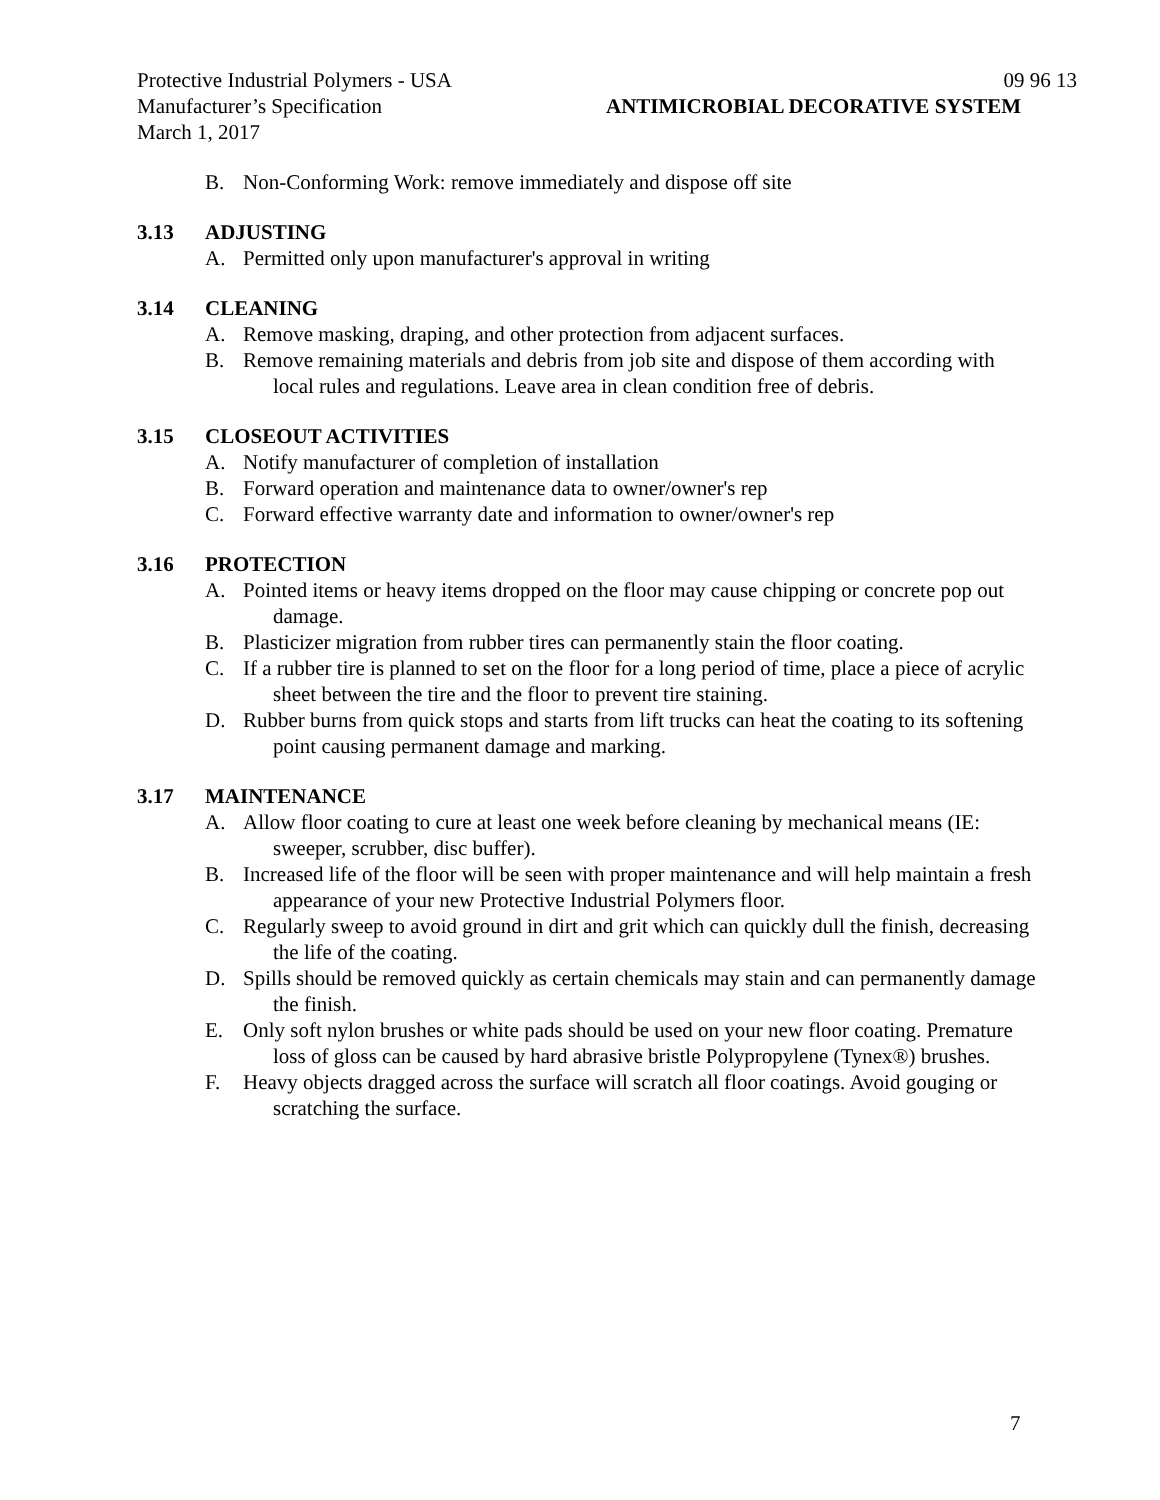Protective Industrial Polymers - USA 09 96 13
Manufacturer’s Specification ANTIMICROBIAL DECORATIVE SYSTEM
March 1, 2017
B. Non-Conforming Work: remove immediately and dispose off site
3.13 ADJUSTING
A. Permitted only upon manufacturer's approval in writing
3.14 CLEANING
A. Remove masking, draping, and other protection from adjacent surfaces.
B. Remove remaining materials and debris from job site and dispose of them according with local rules and regulations. Leave area in clean condition free of debris.
3.15 CLOSEOUT ACTIVITIES
A. Notify manufacturer of completion of installation
B. Forward operation and maintenance data to owner/owner's rep
C. Forward effective warranty date and information to owner/owner's rep
3.16 PROTECTION
A. Pointed items or heavy items dropped on the floor may cause chipping or concrete pop out damage.
B. Plasticizer migration from rubber tires can permanently stain the floor coating.
C. If a rubber tire is planned to set on the floor for a long period of time, place a piece of acrylic sheet between the tire and the floor to prevent tire staining.
D. Rubber burns from quick stops and starts from lift trucks can heat the coating to its softening point causing permanent damage and marking.
3.17 MAINTENANCE
A. Allow floor coating to cure at least one week before cleaning by mechanical means (IE: sweeper, scrubber, disc buffer).
B. Increased life of the floor will be seen with proper maintenance and will help maintain a fresh appearance of your new Protective Industrial Polymers floor.
C. Regularly sweep to avoid ground in dirt and grit which can quickly dull the finish, decreasing the life of the coating.
D. Spills should be removed quickly as certain chemicals may stain and can permanently damage the finish.
E. Only soft nylon brushes or white pads should be used on your new floor coating. Premature loss of gloss can be caused by hard abrasive bristle Polypropylene (Tynex®) brushes.
F. Heavy objects dragged across the surface will scratch all floor coatings. Avoid gouging or scratching the surface.
7